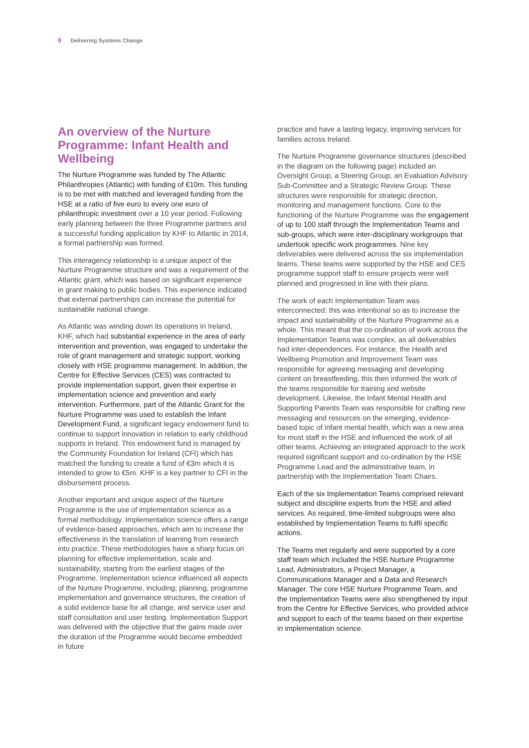6 Delivering Systems Change
An overview of the Nurture Programme: Infant Health and Wellbeing
The Nurture Programme was funded by The Atlantic Philanthropies (Atlantic) with funding of €10m. This funding is to be met with matched and leveraged funding from the HSE at a ratio of five euro to every one euro of philanthropic investment over a 10 year period. Following early planning between the three Programme partners and a successful funding application by KHF to Atlantic in 2014, a formal partnership was formed.
This interagency relationship is a unique aspect of the Nurture Programme structure and was a requirement of the Atlantic grant, which was based on significant experience in grant making to public bodies. This experience indicated that external partnerships can increase the potential for sustainable national change.
As Atlantic was winding down its operations in Ireland, KHF, which had substantial experience in the area of early intervention and prevention, was engaged to undertake the role of grant management and strategic support, working closely with HSE programme management. In addition, the Centre for Effective Services (CES) was contracted to provide implementation support, given their expertise in implementation science and prevention and early intervention. Furthermore, part of the Atlantic Grant for the Nurture Programme was used to establish the Infant Development Fund, a significant legacy endowment fund to continue to support innovation in relation to early childhood supports in Ireland. This endowment fund is managed by the Community Foundation for Ireland (CFI) which has matched the funding to create a fund of €3m which it is intended to grow to €5m. KHF is a key partner to CFI in the disbursement process.
Another important and unique aspect of the Nurture Programme is the use of implementation science as a formal methodology. Implementation science offers a range of evidence-based approaches, which aim to increase the effectiveness in the translation of learning from research into practice. These methodologies have a sharp focus on planning for effective implementation, scale and sustainability, starting from the earliest stages of the Programme. Implementation science influenced all aspects of the Nurture Programme, including; planning, programme implementation and governance structures, the creation of a solid evidence base for all change, and service user and staff consultation and user testing. Implementation Support was delivered with the objective that the gains made over the duration of the Programme would become embedded in future
practice and have a lasting legacy, improving services for families across Ireland.
The Nurture Programme governance structures (described in the diagram on the following page) included an Oversight Group, a Steering Group, an Evaluation Advisory Sub-Committee and a Strategic Review Group. These structures were responsible for strategic direction, monitoring and management functions. Core to the functioning of the Nurture Programme was the engagement of up to 100 staff through the Implementation Teams and sub-groups, which were inter-disciplinary workgroups that undertook specific work programmes. Nine key deliverables were delivered across the six implementation teams. These teams were supported by the HSE and CES programme support staff to ensure projects were well planned and progressed in line with their plans.
The work of each Implementation Team was interconnected; this was intentional so as to increase the impact and sustainability of the Nurture Programme as a whole. This meant that the co-ordination of work across the Implementation Teams was complex, as all deliverables had inter-dependences. For instance, the Health and Wellbeing Promotion and Improvement Team was responsible for agreeing messaging and developing content on breastfeeding, this then informed the work of the teams responsible for training and website development. Likewise, the Infant Mental Health and Supporting Parents Team was responsible for crafting new messaging and resources on the emerging, evidence-based topic of infant mental health, which was a new area for most staff in the HSE and influenced the work of all other teams. Achieving an integrated approach to the work required significant support and co-ordination by the HSE Programme Lead and the administrative team, in partnership with the Implementation Team Chairs.
Each of the six Implementation Teams comprised relevant subject and discipline experts from the HSE and allied services. As required, time-limited subgroups were also established by Implementation Teams to fulfil specific actions.
The Teams met regularly and were supported by a core staff team which included the HSE Nurture Programme Lead, Administrators, a Project Manager, a Communications Manager and a Data and Research Manager. The core HSE Nurture Programme Team, and the Implementation Teams were also strengthened by input from the Centre for Effective Services, who provided advice and support to each of the teams based on their expertise in implementation science.